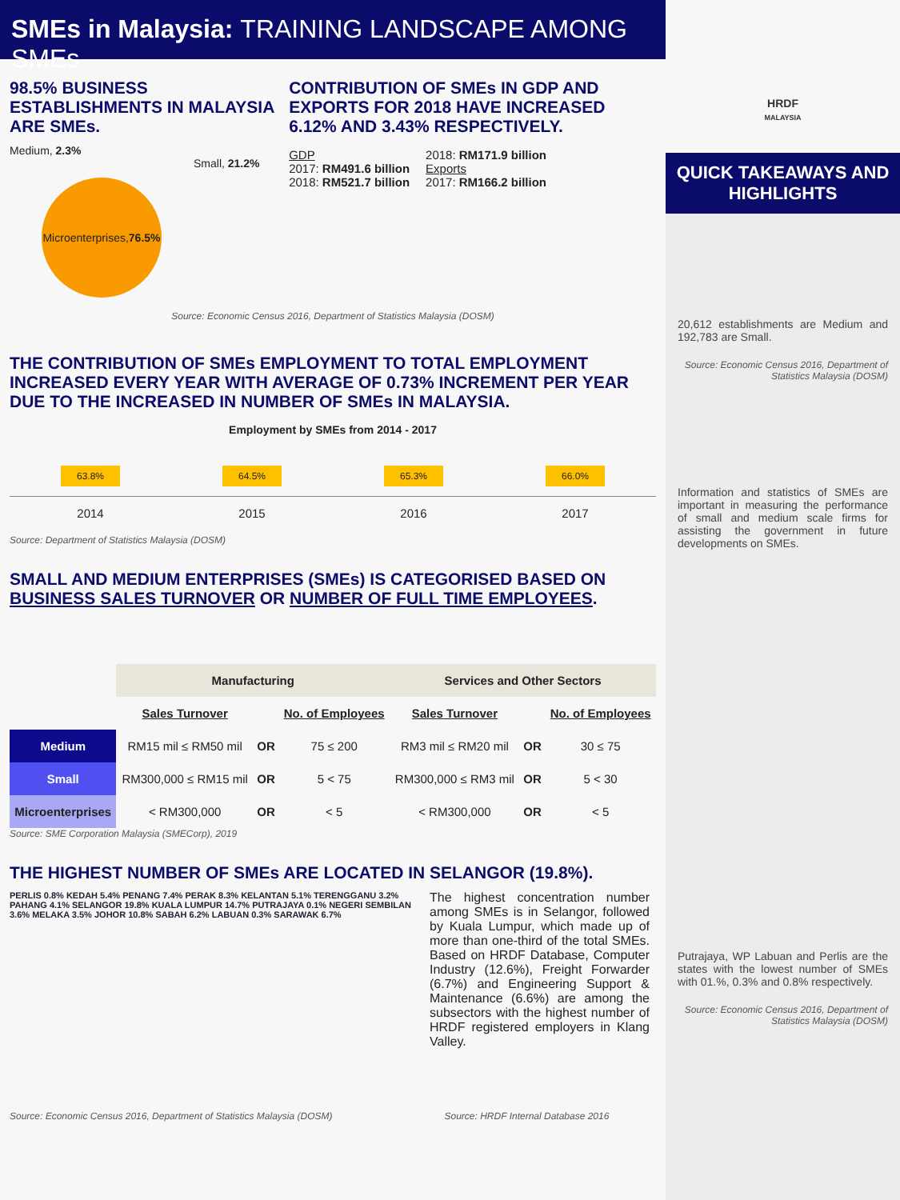SMEs in Malaysia: TRAINING LANDSCAPE AMONG SMEs
98.5% BUSINESS ESTABLISHMENTS IN MALAYSIA ARE SMEs.
Medium, 2.3%
Small, 21.2%
Microenterprises, 76.5%
CONTRIBUTION OF SMEs IN GDP AND EXPORTS FOR 2018 HAVE INCREASED 6.12% AND 3.43% RESPECTIVELY.
GDP
2017: RM491.6 billion
2018: RM521.7 billion
2018: RM171.9 billion
Exports
2017: RM166.2 billion
Source: Economic Census 2016, Department of Statistics Malaysia (DOSM)
THE CONTRIBUTION OF SMEs EMPLOYMENT TO TOTAL EMPLOYMENT INCREASED EVERY YEAR WITH AVERAGE OF 0.73% INCREMENT PER YEAR DUE TO THE INCREASED IN NUMBER OF SMEs IN MALAYSIA.
Employment by SMEs from 2014 - 2017
| 63.8% | 64.5% | 65.3% | 66.0% |
| 2014 | 2015 | 2016 | 2017 |
Source: Department of Statistics Malaysia (DOSM)
SMALL AND MEDIUM ENTERPRISES (SMEs) IS CATEGORISED BASED ON BUSINESS SALES TURNOVER OR NUMBER OF FULL TIME EMPLOYEES.
| | Manufacturing | | | Services and Other Sectors | | |
| --- | --- | --- | --- | --- | --- | --- |
| | Sales Turnover | | No. of Employees | Sales Turnover | | No. of Employees |
| Medium | RM15 mil ≤ RM50 mil | OR | 75 ≤ 200 | RM3 mil ≤ RM20 mil | OR | 30 ≤ 75 |
| Small | RM300,000 ≤ RM15 mil | OR | 5 < 75 | RM300,000 ≤ RM3 mil | OR | 5 < 30 |
| Microenterprises | < RM300,000 | OR | < 5 | < RM300,000 | OR | < 5 |
Source: SME Corporation Malaysia (SMECorp), 2019
THE HIGHEST NUMBER OF SMEs ARE LOCATED IN SELANGOR (19.8%).
PERLIS 0.8% KEDAH 5.4% PENANG 7.4% PERAK 8.3% KELANTAN 5.1% TERENGGANU 3.2% PAHANG 4.1% SELANGOR 19.8% KUALA LUMPUR 14.7% PUTRAJAYA 0.1% NEGERI SEMBILAN 3.6% MELAKA 3.5% JOHOR 10.8% SABAH 6.2% LABUAN 0.3% SARAWAK 6.7%
The highest concentration number among SMEs is in Selangor, followed by Kuala Lumpur, which made up of more than one-third of the total SMEs. Based on HRDF Database, Computer Industry (12.6%), Freight Forwarder (6.7%) and Engineering Support & Maintenance (6.6%) are among the subsectors with the highest number of HRDF registered employers in Klang Valley.
Source: Economic Census 2016, Department of Statistics Malaysia (DOSM) Source: HRDF Internal Database 2016
HRDF
MALAYSIA
QUICK TAKEAWAYS AND HIGHLIGHTS
20,612 establishments are Medium and 192,783 are Small.
Source: Economic Census 2016, Department of Statistics Malaysia (DOSM)
Information and statistics of SMEs are important in measuring the performance of small and medium scale firms for assisting the government in future developments on SMEs.
Putrajaya, WP Labuan and Perlis are the states with the lowest number of SMEs with 01.%, 0.3% and 0.8% respectively.
Source: Economic Census 2016, Department of Statistics Malaysia (DOSM)